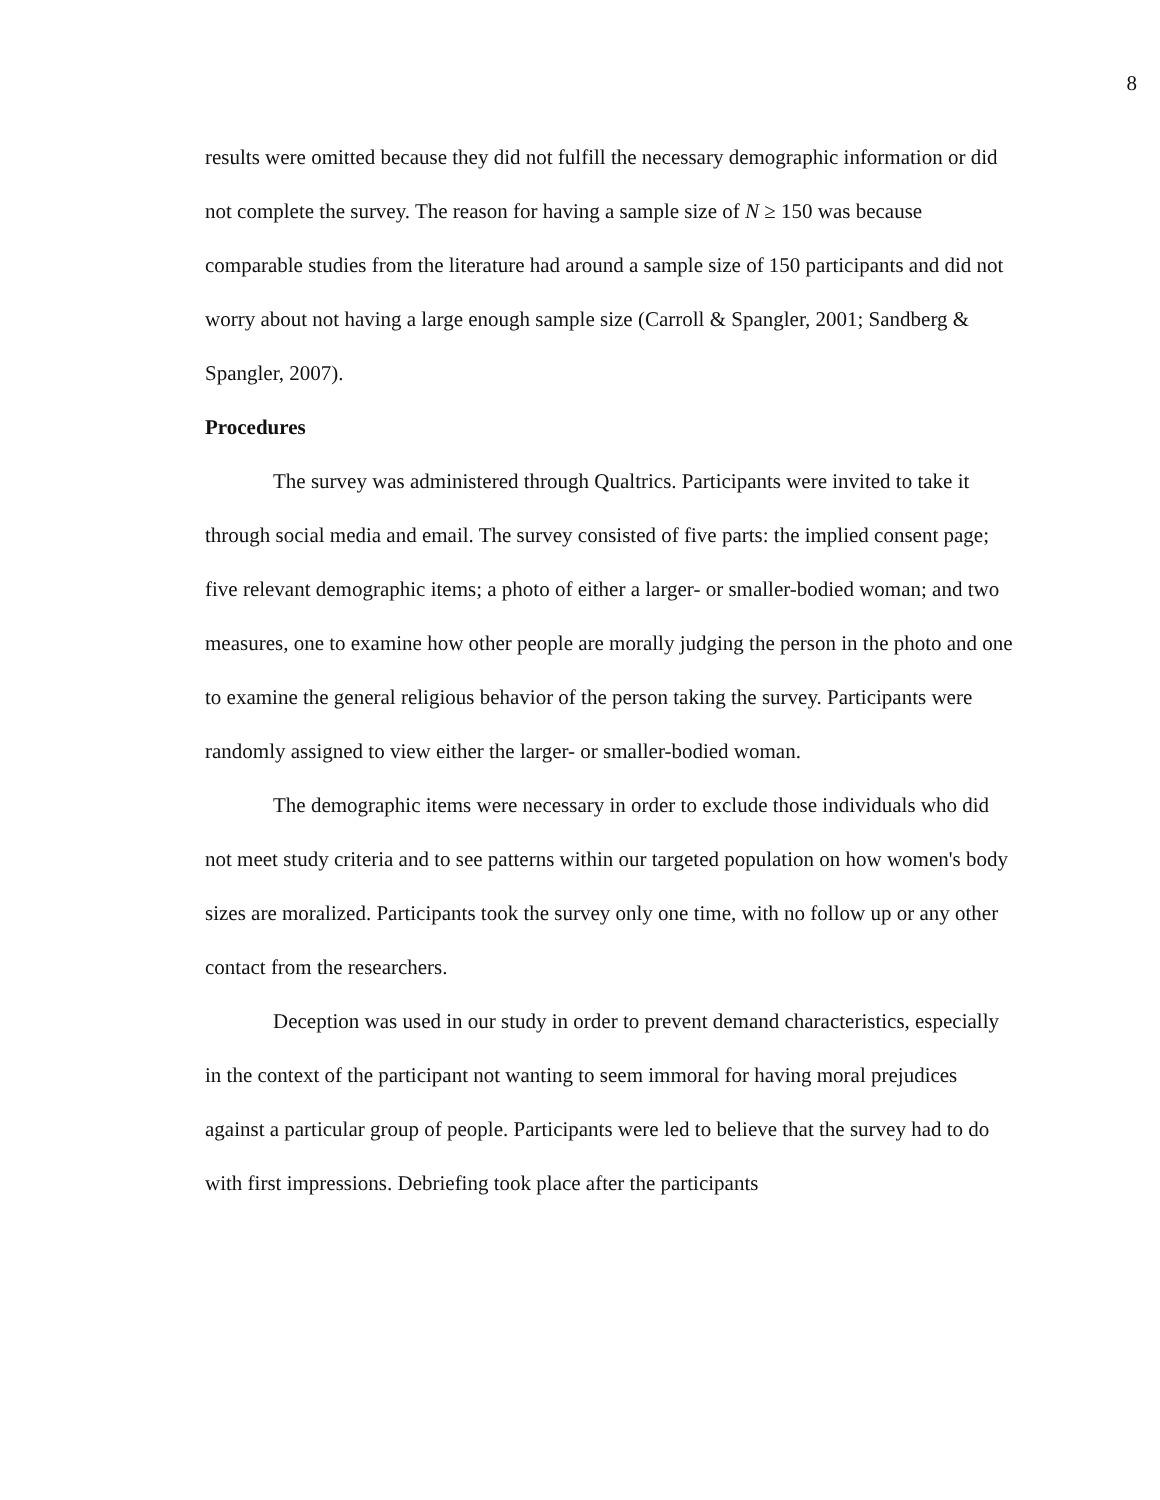8
results were omitted because they did not fulfill the necessary demographic information or did not complete the survey. The reason for having a sample size of N ≥ 150 was because comparable studies from the literature had around a sample size of 150 participants and did not worry about not having a large enough sample size (Carroll & Spangler, 2001; Sandberg & Spangler, 2007).
Procedures
The survey was administered through Qualtrics. Participants were invited to take it through social media and email. The survey consisted of five parts: the implied consent page; five relevant demographic items; a photo of either a larger- or smaller-bodied woman; and two measures, one to examine how other people are morally judging the person in the photo and one to examine the general religious behavior of the person taking the survey. Participants were randomly assigned to view either the larger- or smaller-bodied woman.
The demographic items were necessary in order to exclude those individuals who did not meet study criteria and to see patterns within our targeted population on how women's body sizes are moralized. Participants took the survey only one time, with no follow up or any other contact from the researchers.
Deception was used in our study in order to prevent demand characteristics, especially in the context of the participant not wanting to seem immoral for having moral prejudices against a particular group of people. Participants were led to believe that the survey had to do with first impressions. Debriefing took place after the participants